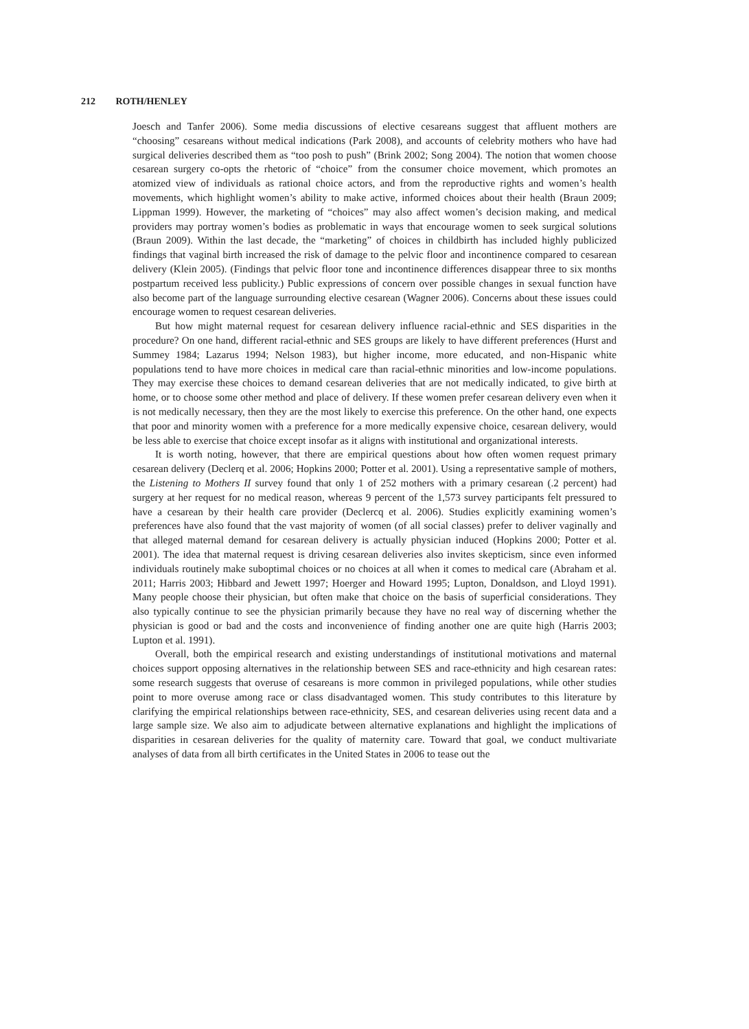212 ROTH/HENLEY
Joesch and Tanfer 2006). Some media discussions of elective cesareans suggest that affluent mothers are “choosing” cesareans without medical indications (Park 2008), and accounts of celebrity mothers who have had surgical deliveries described them as “too posh to push” (Brink 2002; Song 2004). The notion that women choose cesarean surgery co-opts the rhetoric of “choice” from the consumer choice movement, which promotes an atomized view of individuals as rational choice actors, and from the reproductive rights and women’s health movements, which highlight women’s ability to make active, informed choices about their health (Braun 2009; Lippman 1999). However, the marketing of “choices” may also affect women’s decision making, and medical providers may portray women’s bodies as problematic in ways that encourage women to seek surgical solutions (Braun 2009). Within the last decade, the “marketing” of choices in childbirth has included highly publicized findings that vaginal birth increased the risk of damage to the pelvic floor and incontinence compared to cesarean delivery (Klein 2005). (Findings that pelvic floor tone and incontinence differences disappear three to six months postpartum received less publicity.) Public expressions of concern over possible changes in sexual function have also become part of the language surrounding elective cesarean (Wagner 2006). Concerns about these issues could encourage women to request cesarean deliveries.
But how might maternal request for cesarean delivery influence racial-ethnic and SES disparities in the procedure? On one hand, different racial-ethnic and SES groups are likely to have different preferences (Hurst and Summey 1984; Lazarus 1994; Nelson 1983), but higher income, more educated, and non-Hispanic white populations tend to have more choices in medical care than racial-ethnic minorities and low-income populations. They may exercise these choices to demand cesarean deliveries that are not medically indicated, to give birth at home, or to choose some other method and place of delivery. If these women prefer cesarean delivery even when it is not medically necessary, then they are the most likely to exercise this preference. On the other hand, one expects that poor and minority women with a preference for a more medically expensive choice, cesarean delivery, would be less able to exercise that choice except insofar as it aligns with institutional and organizational interests.
It is worth noting, however, that there are empirical questions about how often women request primary cesarean delivery (Declerq et al. 2006; Hopkins 2000; Potter et al. 2001). Using a representative sample of mothers, the Listening to Mothers II survey found that only 1 of 252 mothers with a primary cesarean (.2 percent) had surgery at her request for no medical reason, whereas 9 percent of the 1,573 survey participants felt pressured to have a cesarean by their health care provider (Declercq et al. 2006). Studies explicitly examining women’s preferences have also found that the vast majority of women (of all social classes) prefer to deliver vaginally and that alleged maternal demand for cesarean delivery is actually physician induced (Hopkins 2000; Potter et al. 2001). The idea that maternal request is driving cesarean deliveries also invites skepticism, since even informed individuals routinely make suboptimal choices or no choices at all when it comes to medical care (Abraham et al. 2011; Harris 2003; Hibbard and Jewett 1997; Hoerger and Howard 1995; Lupton, Donaldson, and Lloyd 1991). Many people choose their physician, but often make that choice on the basis of superficial considerations. They also typically continue to see the physician primarily because they have no real way of discerning whether the physician is good or bad and the costs and inconvenience of finding another one are quite high (Harris 2003; Lupton et al. 1991).
Overall, both the empirical research and existing understandings of institutional motivations and maternal choices support opposing alternatives in the relationship between SES and race-ethnicity and high cesarean rates: some research suggests that overuse of cesareans is more common in privileged populations, while other studies point to more overuse among race or class disadvantaged women. This study contributes to this literature by clarifying the empirical relationships between race-ethnicity, SES, and cesarean deliveries using recent data and a large sample size. We also aim to adjudicate between alternative explanations and highlight the implications of disparities in cesarean deliveries for the quality of maternity care. Toward that goal, we conduct multivariate analyses of data from all birth certificates in the United States in 2006 to tease out the